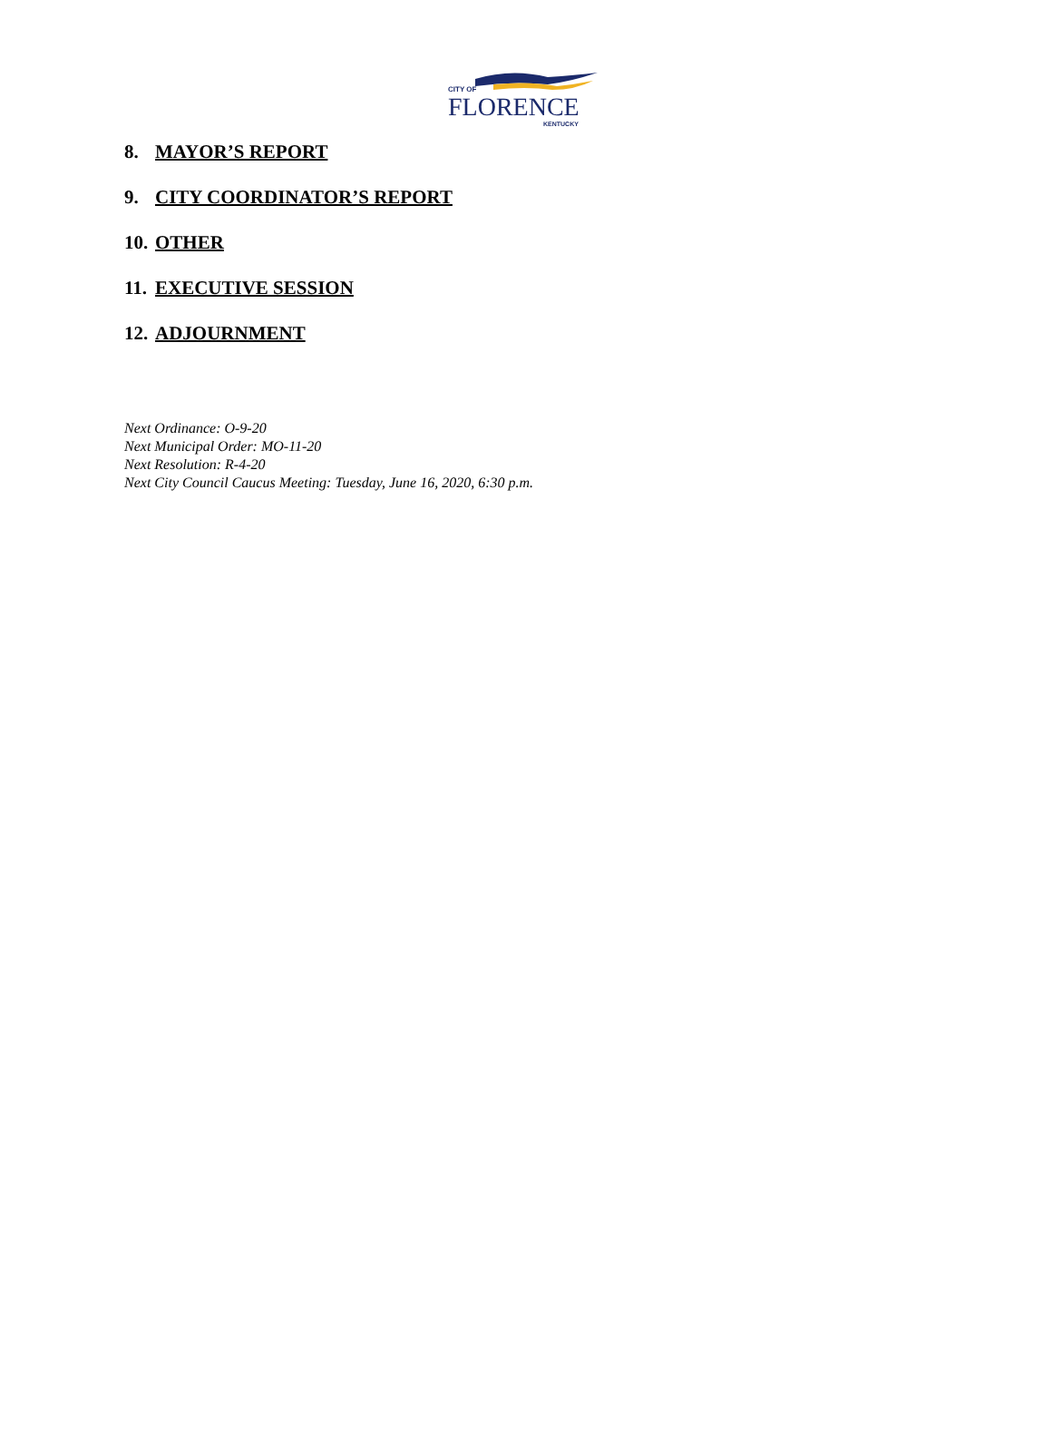CITY OF
FLORENCE
KENTUCKY
8. MAYOR’S REPORT
9. CITY COORDINATOR’S REPORT
10. OTHER
11. EXECUTIVE SESSION
12. ADJOURNMENT
Next Ordinance: O-9-20
Next Municipal Order: MO-11-20
Next Resolution: R-4-20
Next City Council Caucus Meeting: Tuesday, June 16, 2020, 6:30 p.m.